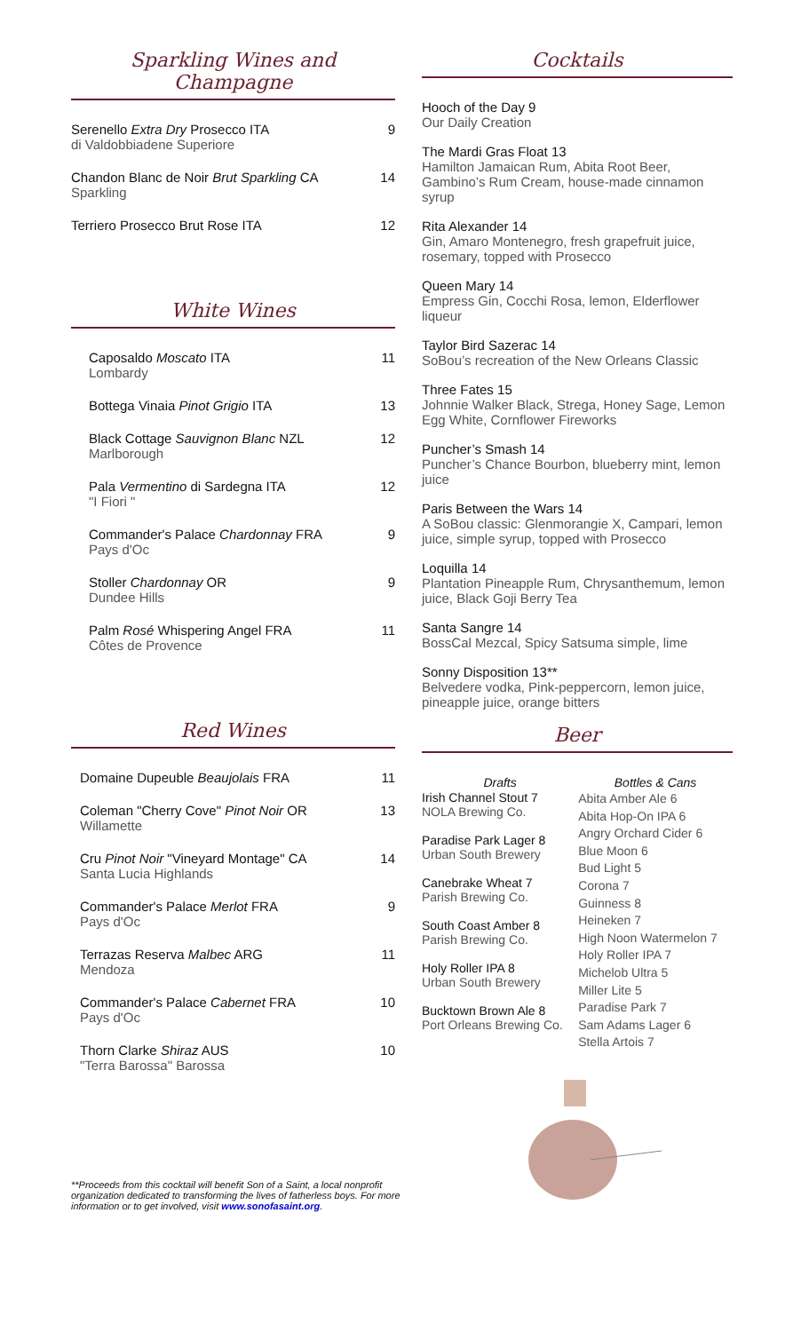Sparkling Wines and Champagne
Serenello Extra Dry Prosecco ITA
di Valdobbiadene Superiore
9
Chandon Blanc de Noir Brut Sparkling CA
Sparkling
14
Terriero Prosecco Brut Rose ITA
12
White Wines
Caposaldo Moscato ITA
Lombardy
11
Bottega Vinaia Pinot Grigio ITA
13
Black Cottage Sauvignon Blanc NZL
Marlborough
12
Pala Vermentino di Sardegna ITA
"I Fiori "
12
Commander's Palace Chardonnay FRA
Pays d'Oc
9
Stoller Chardonnay OR
Dundee Hills
9
Palm Rosé Whispering Angel FRA
Côtes de Provence
11
Red Wines
Domaine Dupeuble Beaujolais FRA
11
Coleman "Cherry Cove" Pinot Noir OR
Willamette
13
Cru Pinot Noir "Vineyard Montage" CA
Santa Lucia Highlands
14
Commander's Palace Merlot FRA
Pays d'Oc
9
Terrazas Reserva Malbec ARG
Mendoza
11
Commander's Palace Cabernet FRA
Pays d'Oc
10
Thorn Clarke Shiraz AUS
"Terra Barossa" Barossa
10
**Proceeds from this cocktail will benefit Son of a Saint, a local nonprofit organization dedicated to transforming the lives of fatherless boys. For more information or to get involved, visit www.sonofasaint.org.
Cocktails
Hooch of the Day 9
Our Daily Creation
The Mardi Gras Float 13
Hamilton Jamaican Rum, Abita Root Beer, Gambino’s Rum Cream, house-made cinnamon syrup
Rita Alexander 14
Gin, Amaro Montenegro, fresh grapefruit juice, rosemary, topped with Prosecco
Queen Mary 14
Empress Gin, Cocchi Rosa, lemon, Elderflower liqueur
Taylor Bird Sazerac 14
SoBou’s recreation of the New Orleans Classic
Three Fates 15
Johnnie Walker Black, Strega, Honey Sage, Lemon Egg White, Cornflower Fireworks
Puncher’s Smash 14
Puncher’s Chance Bourbon, blueberry mint, lemon juice
Paris Between the Wars 14
A SoBou classic: Glenmorangie X, Campari, lemon juice, simple syrup, topped with Prosecco
Loquilla 14
Plantation Pineapple Rum, Chrysanthemum, lemon juice, Black Goji Berry Tea
Santa Sangre 14
BossCal Mezcal, Spicy Satsuma simple, lime
Sonny Disposition 13**
Belvedere vodka, Pink-peppercorn, lemon juice, pineapple juice, orange bitters
Beer
| Drafts | Bottles & Cans |
| --- | --- |
| Irish Channel Stout 7 NOLA Brewing Co. Paradise Park Lager 8 Urban South Brewery Canebrake Wheat 7 Parish Brewing Co. South Coast Amber 8 Parish Brewing Co. Holy Roller IPA 8 Urban South Brewery Bucktown Brown Ale 8 Port Orleans Brewing Co. | Abita Amber Ale 6 Abita Hop-On IPA 6 Angry Orchard Cider 6 Blue Moon 6 Bud Light 5 Corona 7 Guinness 8 Heineken 7 High Noon Watermelon 7 Holy Roller IPA 7 Michelob Ultra 5 Miller Lite 5 Paradise Park 7 Sam Adams Lager 6 Stella Artois 7 |